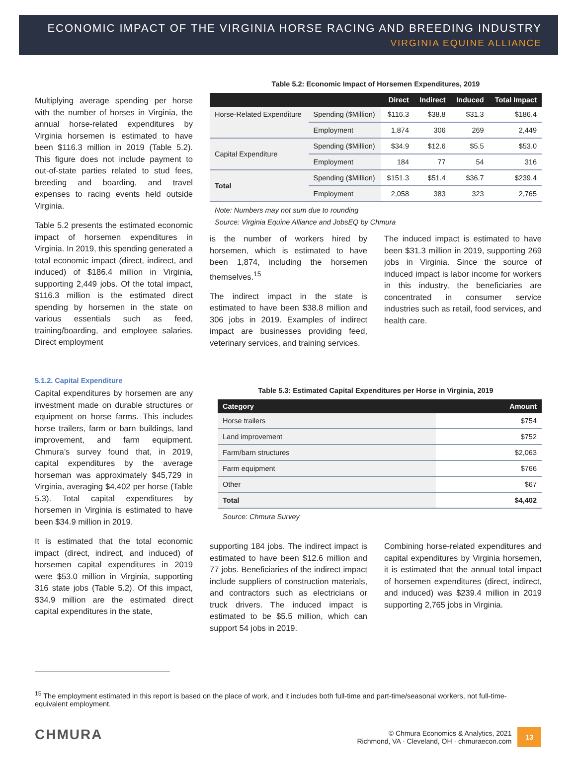ECONOMIC IMPACT OF THE VIRGINIA HORSE RACING AND BREEDING INDUSTRY
VIRGINIA EQUINE ALLIANCE
Multiplying average spending per horse with the number of horses in Virginia, the annual horse-related expenditures by Virginia horsemen is estimated to have been $116.3 million in 2019 (Table 5.2). This figure does not include payment to out-of-state parties related to stud fees, breeding and boarding, and travel expenses to racing events held outside Virginia.
Table 5.2 presents the estimated economic impact of horsemen expenditures in Virginia. In 2019, this spending generated a total economic impact (direct, indirect, and induced) of $186.4 million in Virginia, supporting 2,449 jobs. Of the total impact, $116.3 million is the estimated direct spending by horsemen in the state on various essentials such as feed, training/boarding, and employee salaries. Direct employment
Table 5.2: Economic Impact of Horsemen Expenditures, 2019
| | | Direct | Indirect | Induced | Total Impact |
| --- | --- | --- | --- | --- | --- |
| Horse-Related Expenditure | Spending ($Million) | $116.3 | $38.8 | $31.3 | $186.4 |
| | Employment | 1,874 | 306 | 269 | 2,449 |
| Capital Expenditure | Spending ($Million) | $34.9 | $12.6 | $5.5 | $53.0 |
| | Employment | 184 | 77 | 54 | 316 |
| Total | Spending ($Million) | $151.3 | $51.4 | $36.7 | $239.4 |
| | Employment | 2,058 | 383 | 323 | 2,765 |
Note: Numbers may not sum due to rounding
Source: Virginia Equine Alliance and JobsEQ by Chmura
is the number of workers hired by horsemen, which is estimated to have been 1,874, including the horsemen themselves.<sup>15</sup>
The indirect impact in the state is estimated to have been $38.8 million and 306 jobs in 2019. Examples of indirect impact are businesses providing feed, veterinary services, and training services.
The induced impact is estimated to have been $31.3 million in 2019, supporting 269 jobs in Virginia. Since the source of induced impact is labor income for workers in this industry, the beneficiaries are concentrated in consumer service industries such as retail, food services, and health care.
5.1.2. Capital Expenditure
Capital expenditures by horsemen are any investment made on durable structures or equipment on horse farms. This includes horse trailers, farm or barn buildings, land improvement, and farm equipment. Chmura’s survey found that, in 2019, capital expenditures by the average horseman was approximately $45,729 in Virginia, averaging $4,402 per horse (Table 5.3). Total capital expenditures by horsemen in Virginia is estimated to have been $34.9 million in 2019.
It is estimated that the total economic impact (direct, indirect, and induced) of horsemen capital expenditures in 2019 were $53.0 million in Virginia, supporting 316 state jobs (Table 5.2). Of this impact, $34.9 million are the estimated direct capital expenditures in the state,
Table 5.3: Estimated Capital Expenditures per Horse in Virginia, 2019
| Category | Amount |
| --- | --- |
| Horse trailers | $754 |
| Land improvement | $752 |
| Farm/barn structures | $2,063 |
| Farm equipment | $766 |
| Other | $67 |
| Total | $4,402 |
Source: Chmura Survey
supporting 184 jobs. The indirect impact is estimated to have been $12.6 million and 77 jobs. Beneficiaries of the indirect impact include suppliers of construction materials, and contractors such as electricians or truck drivers. The induced impact is estimated to be $5.5 million, which can support 54 jobs in 2019.
Combining horse-related expenditures and capital expenditures by Virginia horsemen, it is estimated that the annual total impact of horsemen expenditures (direct, indirect, and induced) was $239.4 million in 2019 supporting 2,765 jobs in Virginia.
<sup>15</sup> The employment estimated in this report is based on the place of work, and it includes both full-time and part-time/seasonal workers, not full-time-equivalent employment.
CHMURA
© Chmura Economics & Analytics, 2021
Richmond, VA · Cleveland, OH · chmuraecon.com
13